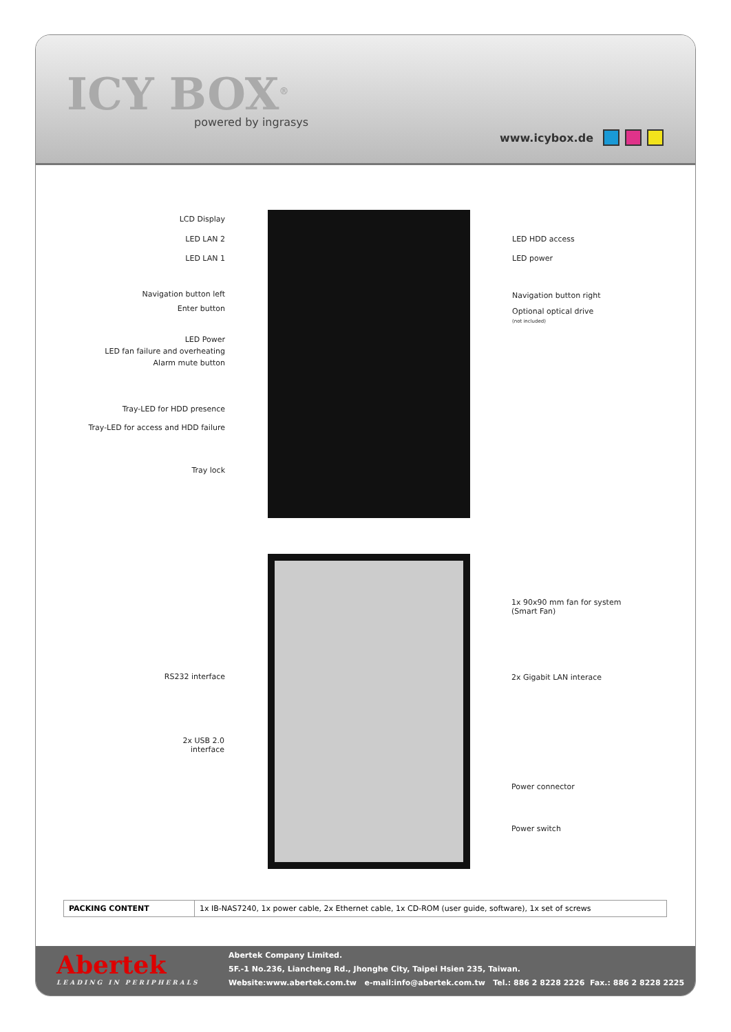ICY BOX<sup>®</sup>
powered by ingrasys
www.icybox.de
LCD Display
LED LAN 2
LED LAN 1
Navigation button left
Enter button
LED Power
LED fan failure and overheating
Alarm mute button
Tray-LED for HDD presence
Tray-LED for access and HDD failure
Tray lock
RS232 interface
2x USB 2.0
interface
LED HDD access
LED power
Navigation button right
Optional optical drive
(not included)
1x 90x90 mm fan for system
(Smart Fan)
2x Gigabit LAN interace
Power connector
Power switch
| PACKING CONTENT | 1x IB-NAS7240, 1x power cable, 2x Ethernet cable, 1x CD-ROM (user guide, software), 1x set of screws |
Abertek
LEADING IN PERIPHERALS
Abertek Company Limited.
5F.-1 No.236, Liancheng Rd., Jhonghe City, Taipei Hsien 235, Taiwan.
Website:www.abertek.com.tw e-mail:info@abertek.com.tw Tel.: 886 2 8228 2226 Fax.: 886 2 8228 2225